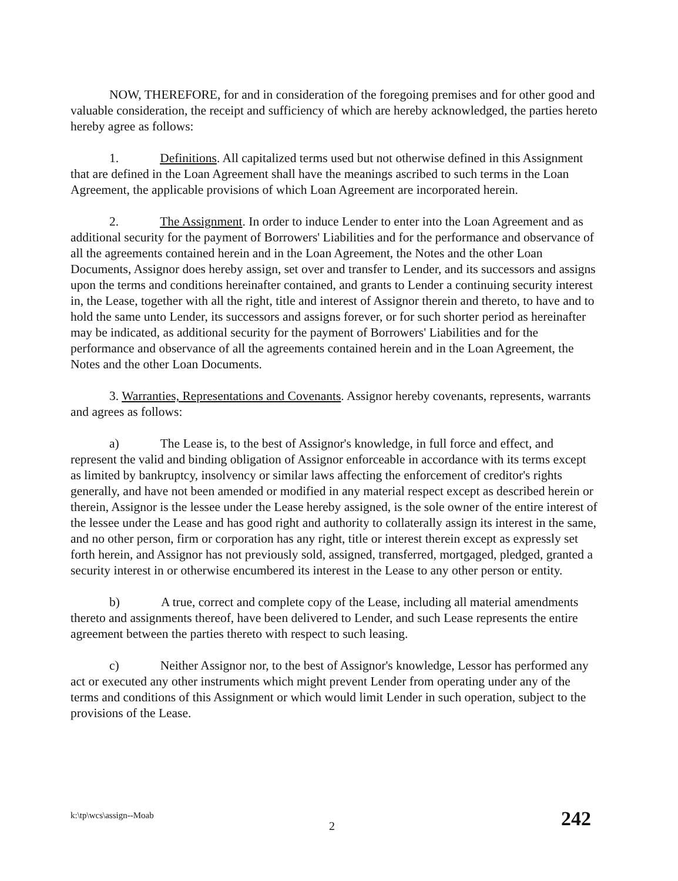NOW, THEREFORE, for and in consideration of the foregoing premises and for other good and valuable consideration, the receipt and sufficiency of which are hereby acknowledged, the parties hereto hereby agree as follows:
1. Definitions. All capitalized terms used but not otherwise defined in this Assignment that are defined in the Loan Agreement shall have the meanings ascribed to such terms in the Loan Agreement, the applicable provisions of which Loan Agreement are incorporated herein.
2. The Assignment. In order to induce Lender to enter into the Loan Agreement and as additional security for the payment of Borrowers' Liabilities and for the performance and observance of all the agreements contained herein and in the Loan Agreement, the Notes and the other Loan Documents, Assignor does hereby assign, set over and transfer to Lender, and its successors and assigns upon the terms and conditions hereinafter contained, and grants to Lender a continuing security interest in, the Lease, together with all the right, title and interest of Assignor therein and thereto, to have and to hold the same unto Lender, its successors and assigns forever, or for such shorter period as hereinafter may be indicated, as additional security for the payment of Borrowers' Liabilities and for the performance and observance of all the agreements contained herein and in the Loan Agreement, the Notes and the other Loan Documents.
3. Warranties, Representations and Covenants. Assignor hereby covenants, represents, warrants and agrees as follows:
a) The Lease is, to the best of Assignor's knowledge, in full force and effect, and represent the valid and binding obligation of Assignor enforceable in accordance with its terms except as limited by bankruptcy, insolvency or similar laws affecting the enforcement of creditor's rights generally, and have not been amended or modified in any material respect except as described herein or therein, Assignor is the lessee under the Lease hereby assigned, is the sole owner of the entire interest of the lessee under the Lease and has good right and authority to collaterally assign its interest in the same, and no other person, firm or corporation has any right, title or interest therein except as expressly set forth herein, and Assignor has not previously sold, assigned, transferred, mortgaged, pledged, granted a security interest in or otherwise encumbered its interest in the Lease to any other person or entity.
b) A true, correct and complete copy of the Lease, including all material amendments thereto and assignments thereof, have been delivered to Lender, and such Lease represents the entire agreement between the parties thereto with respect to such leasing.
c) Neither Assignor nor, to the best of Assignor's knowledge, Lessor has performed any act or executed any other instruments which might prevent Lender from operating under any of the terms and conditions of this Assignment or which would limit Lender in such operation, subject to the provisions of the Lease.
k:\tp\wcs\assign--Moab
2 242